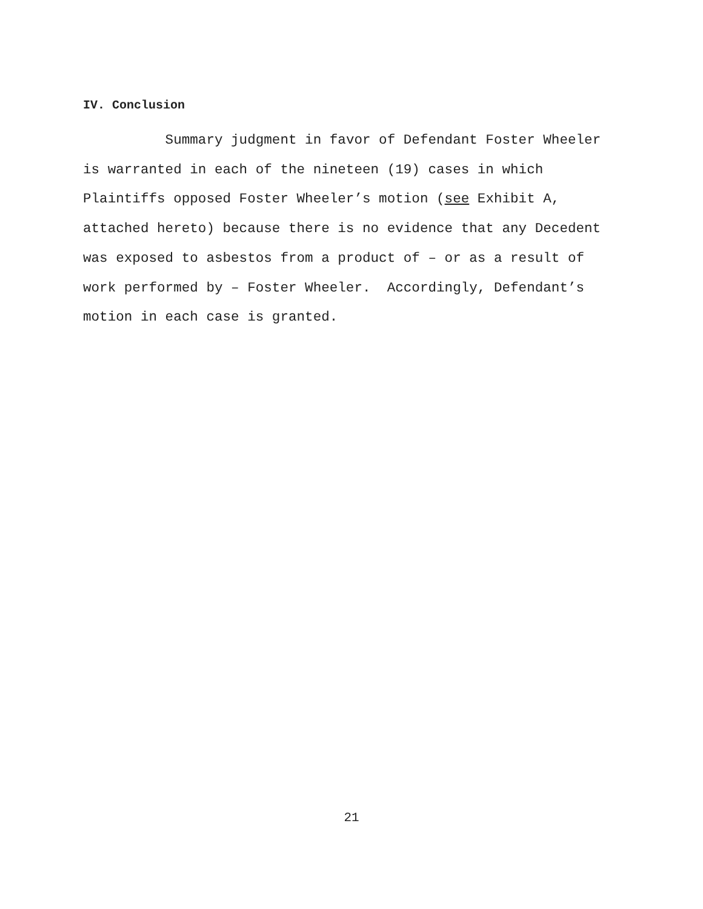IV. Conclusion
Summary judgment in favor of Defendant Foster Wheeler is warranted in each of the nineteen (19) cases in which Plaintiffs opposed Foster Wheeler’s motion (see Exhibit A, attached hereto) because there is no evidence that any Decedent was exposed to asbestos from a product of – or as a result of work performed by – Foster Wheeler. Accordingly, Defendant’s motion in each case is granted.
21